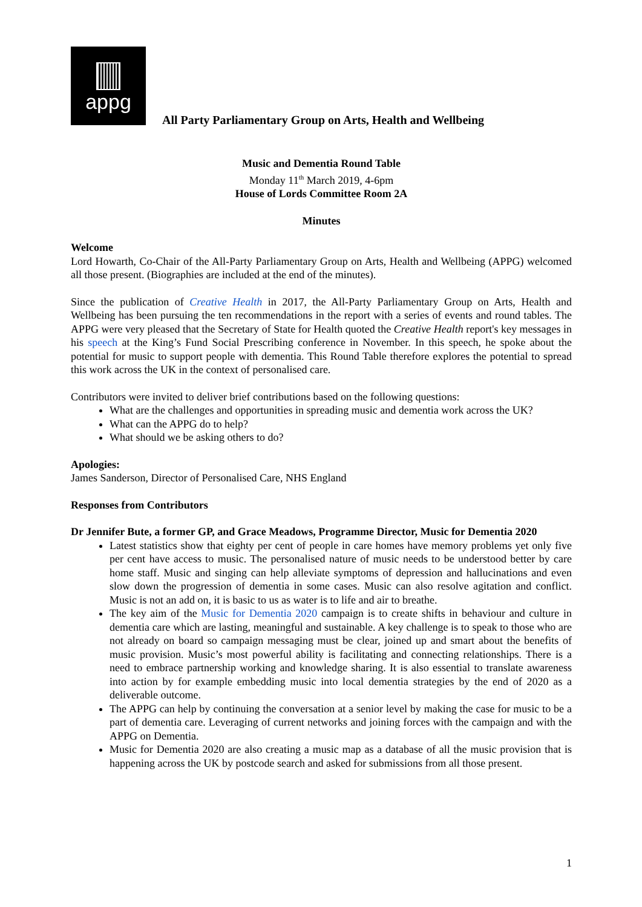appg
All Party Parliamentary Group on Arts, Health and Wellbeing
Music and Dementia Round Table
Monday 11<sup>th</sup> March 2019, 4-6pm
House of Lords Committee Room 2A
Minutes
Welcome
Lord Howarth, Co-Chair of the All-Party Parliamentary Group on Arts, Health and Wellbeing (APPG) welcomed all those present. (Biographies are included at the end of the minutes).
Since the publication of Creative Health in 2017, the All-Party Parliamentary Group on Arts, Health and Wellbeing has been pursuing the ten recommendations in the report with a series of events and round tables. The APPG were very pleased that the Secretary of State for Health quoted the Creative Health report's key messages in his speech at the King’s Fund Social Prescribing conference in November. In this speech, he spoke about the potential for music to support people with dementia. This Round Table therefore explores the potential to spread this work across the UK in the context of personalised care.
Contributors were invited to deliver brief contributions based on the following questions:
What are the challenges and opportunities in spreading music and dementia work across the UK?
What can the APPG do to help?
What should we be asking others to do?
Apologies:
James Sanderson, Director of Personalised Care, NHS England
Responses from Contributors
Dr Jennifer Bute, a former GP, and Grace Meadows, Programme Director, Music for Dementia 2020
Latest statistics show that eighty per cent of people in care homes have memory problems yet only five per cent have access to music. The personalised nature of music needs to be understood better by care home staff. Music and singing can help alleviate symptoms of depression and hallucinations and even slow down the progression of dementia in some cases. Music can also resolve agitation and conflict. Music is not an add on, it is basic to us as water is to life and air to breathe.
The key aim of the Music for Dementia 2020 campaign is to create shifts in behaviour and culture in dementia care which are lasting, meaningful and sustainable. A key challenge is to speak to those who are not already on board so campaign messaging must be clear, joined up and smart about the benefits of music provision. Music’s most powerful ability is facilitating and connecting relationships. There is a need to embrace partnership working and knowledge sharing. It is also essential to translate awareness into action by for example embedding music into local dementia strategies by the end of 2020 as a deliverable outcome.
The APPG can help by continuing the conversation at a senior level by making the case for music to be a part of dementia care. Leveraging of current networks and joining forces with the campaign and with the APPG on Dementia.
Music for Dementia 2020 are also creating a music map as a database of all the music provision that is happening across the UK by postcode search and asked for submissions from all those present.
1